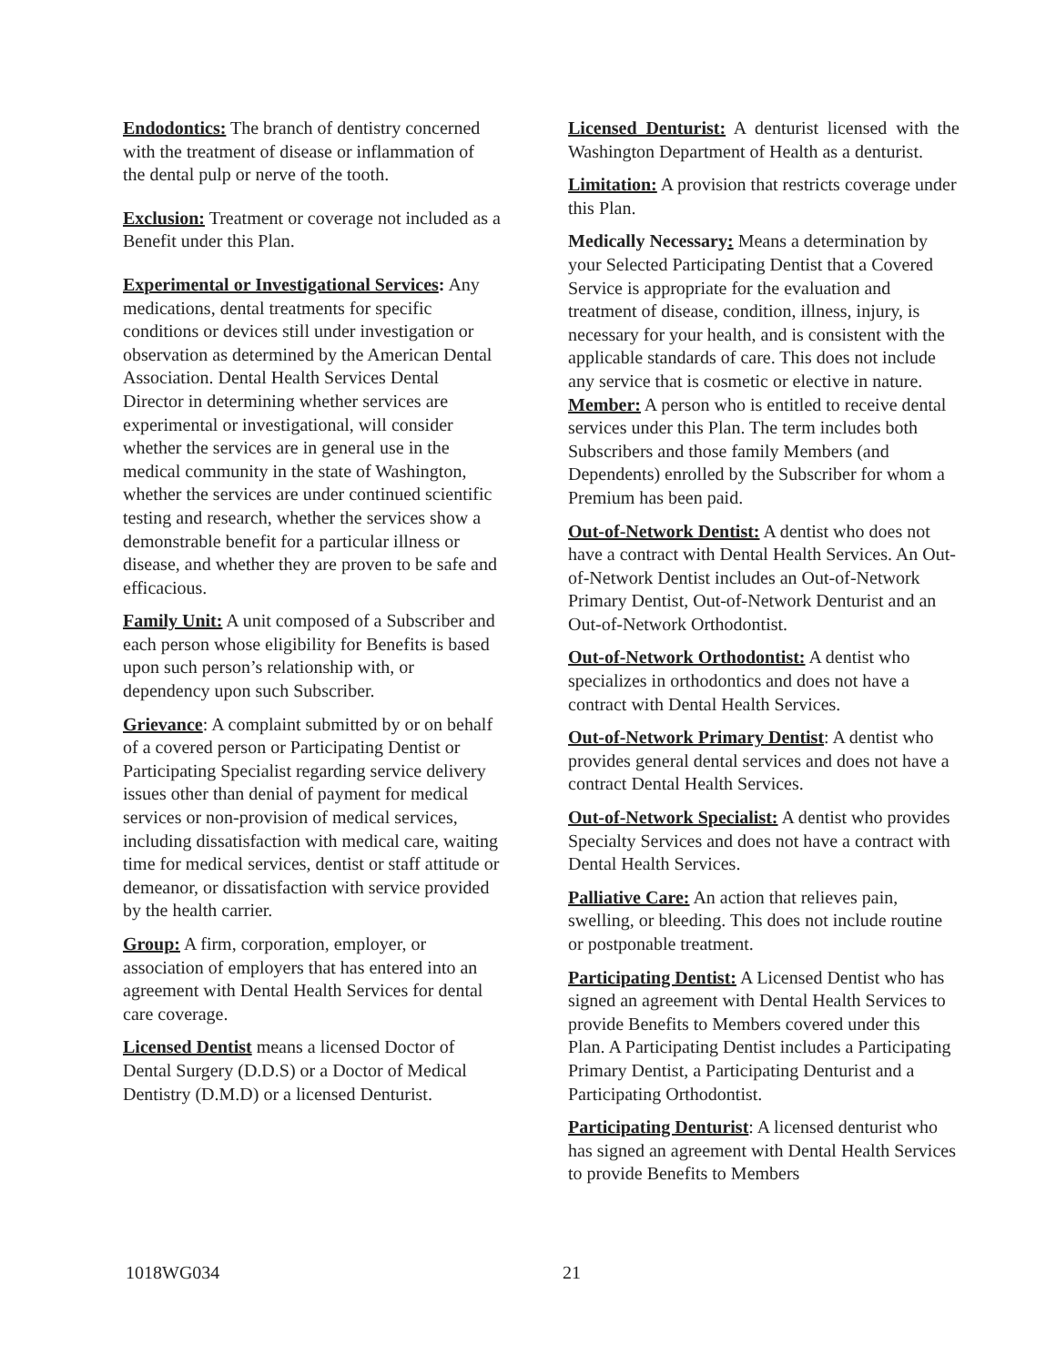Endodontics: The branch of dentistry concerned with the treatment of disease or inflammation of the dental pulp or nerve of the tooth.
Exclusion: Treatment or coverage not included as a Benefit under this Plan.
Experimental or Investigational Services: Any medications, dental treatments for specific conditions or devices still under investigation or observation as determined by the American Dental Association. Dental Health Services Dental Director in determining whether services are experimental or investigational, will consider whether the services are in general use in the medical community in the state of Washington, whether the services are under continued scientific testing and research, whether the services show a demonstrable benefit for a particular illness or disease, and whether they are proven to be safe and efficacious.
Family Unit: A unit composed of a Subscriber and each person whose eligibility for Benefits is based upon such person’s relationship with, or dependency upon such Subscriber.
Grievance: A complaint submitted by or on behalf of a covered person or Participating Dentist or Participating Specialist regarding service delivery issues other than denial of payment for medical services or non-provision of medical services, including dissatisfaction with medical care, waiting time for medical services, dentist or staff attitude or demeanor, or dissatisfaction with service provided by the health carrier.
Group: A firm, corporation, employer, or association of employers that has entered into an agreement with Dental Health Services for dental care coverage.
Licensed Dentist means a licensed Doctor of Dental Surgery (D.D.S) or a Doctor of Medical Dentistry (D.M.D) or a licensed Denturist.
Licensed Denturist: A denturist licensed with the Washington Department of Health as a denturist.
Limitation: A provision that restricts coverage under this Plan.
Medically Necessary: Means a determination by your Selected Participating Dentist that a Covered Service is appropriate for the evaluation and treatment of disease, condition, illness, injury, is necessary for your health, and is consistent with the applicable standards of care. This does not include any service that is cosmetic or elective in nature. Member: A person who is entitled to receive dental services under this Plan. The term includes both Subscribers and those family Members (and Dependents) enrolled by the Subscriber for whom a Premium has been paid.
Out-of-Network Dentist: A dentist who does not have a contract with Dental Health Services. An Out-of-Network Dentist includes an Out-of-Network Primary Dentist, Out-of-Network Denturist and an Out-of-Network Orthodontist.
Out-of-Network Orthodontist: A dentist who specializes in orthodontics and does not have a contract with Dental Health Services.
Out-of-Network Primary Dentist: A dentist who provides general dental services and does not have a contract Dental Health Services.
Out-of-Network Specialist: A dentist who provides Specialty Services and does not have a contract with Dental Health Services.
Palliative Care: An action that relieves pain, swelling, or bleeding. This does not include routine or postponable treatment.
Participating Dentist: A Licensed Dentist who has signed an agreement with Dental Health Services to provide Benefits to Members covered under this Plan. A Participating Dentist includes a Participating Primary Dentist, a Participating Denturist and a Participating Orthodontist.
Participating Denturist: A licensed denturist who has signed an agreement with Dental Health Services to provide Benefits to Members
1018WG034 21